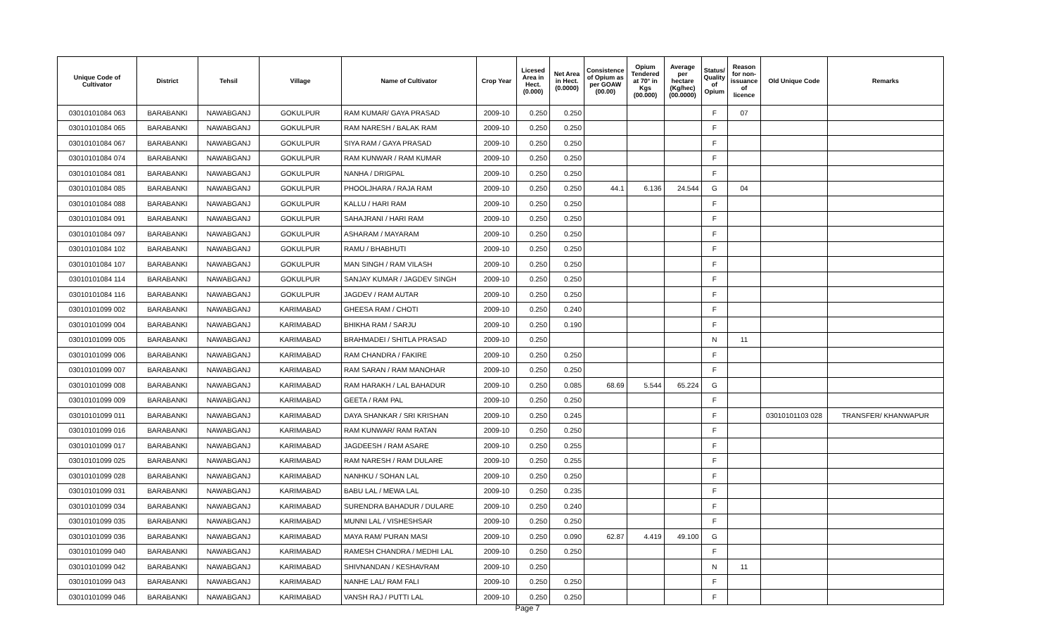| Unique Code of Cultivator | District | Tehsil | Village | Name of Cultivator | Crop Year | Licesed Area in Hect. (0.000) | Net Area in Hect. (0.0000) | Consistence of Opium as per GOAW (00.00) | Opium Tendered at 70° in Kgs (00.000) | Average per hectare (Kg/hec) (00.0000) | Status/ Quality of Opium | Reason for non-issuance of licence | Old Unique Code | Remarks |
| --- | --- | --- | --- | --- | --- | --- | --- | --- | --- | --- | --- | --- | --- | --- |
| 03010101084 063 | BARABANKI | NAWABGANJ | GOKULPUR | RAM KUMAR/ GAYA PRASAD | 2009-10 | 0.250 | 0.250 | | | | F | 07 | | |
| 03010101084 065 | BARABANKI | NAWABGANJ | GOKULPUR | RAM NARESH / BALAK RAM | 2009-10 | 0.250 | 0.250 | | | | F | | | |
| 03010101084 067 | BARABANKI | NAWABGANJ | GOKULPUR | SIYA RAM / GAYA PRASAD | 2009-10 | 0.250 | 0.250 | | | | F | | | |
| 03010101084 074 | BARABANKI | NAWABGANJ | GOKULPUR | RAM KUNWAR / RAM KUMAR | 2009-10 | 0.250 | 0.250 | | | | F | | | |
| 03010101084 081 | BARABANKI | NAWABGANJ | GOKULPUR | NANHA / DRIGPAL | 2009-10 | 0.250 | 0.250 | | | | F | | | |
| 03010101084 085 | BARABANKI | NAWABGANJ | GOKULPUR | PHOOLJHARA / RAJA RAM | 2009-10 | 0.250 | 0.250 | 44.1 | 6.136 | 24.544 | G | 04 | | |
| 03010101084 088 | BARABANKI | NAWABGANJ | GOKULPUR | KALLU / HARI RAM | 2009-10 | 0.250 | 0.250 | | | | F | | | |
| 03010101084 091 | BARABANKI | NAWABGANJ | GOKULPUR | SAHAJRANI / HARI RAM | 2009-10 | 0.250 | 0.250 | | | | F | | | |
| 03010101084 097 | BARABANKI | NAWABGANJ | GOKULPUR | ASHARAM / MAYARAM | 2009-10 | 0.250 | 0.250 | | | | F | | | |
| 03010101084 102 | BARABANKI | NAWABGANJ | GOKULPUR | RAMU / BHABHUTI | 2009-10 | 0.250 | 0.250 | | | | F | | | |
| 03010101084 107 | BARABANKI | NAWABGANJ | GOKULPUR | MAN SINGH / RAM VILASH | 2009-10 | 0.250 | 0.250 | | | | F | | | |
| 03010101084 114 | BARABANKI | NAWABGANJ | GOKULPUR | SANJAY KUMAR / JAGDEV SINGH | 2009-10 | 0.250 | 0.250 | | | | F | | | |
| 03010101084 116 | BARABANKI | NAWABGANJ | GOKULPUR | JAGDEV / RAM AUTAR | 2009-10 | 0.250 | 0.250 | | | | F | | | |
| 03010101099 002 | BARABANKI | NAWABGANJ | KARIMABAD | GHEESA RAM / CHOTI | 2009-10 | 0.250 | 0.240 | | | | F | | | |
| 03010101099 004 | BARABANKI | NAWABGANJ | KARIMABAD | BHIKHA RAM / SARJU | 2009-10 | 0.250 | 0.190 | | | | F | | | |
| 03010101099 005 | BARABANKI | NAWABGANJ | KARIMABAD | BRAHMADEI / SHITLA PRASAD | 2009-10 | 0.250 | | | | | N | 11 | | |
| 03010101099 006 | BARABANKI | NAWABGANJ | KARIMABAD | RAM CHANDRA / FAKIRE | 2009-10 | 0.250 | 0.250 | | | | F | | | |
| 03010101099 007 | BARABANKI | NAWABGANJ | KARIMABAD | RAM SARAN / RAM MANOHAR | 2009-10 | 0.250 | 0.250 | | | | F | | | |
| 03010101099 008 | BARABANKI | NAWABGANJ | KARIMABAD | RAM HARAKH / LAL BAHADUR | 2009-10 | 0.250 | 0.085 | 68.69 | 5.544 | 65.224 | G | | | |
| 03010101099 009 | BARABANKI | NAWABGANJ | KARIMABAD | GEETA / RAM PAL | 2009-10 | 0.250 | 0.250 | | | | F | | | |
| 03010101099 011 | BARABANKI | NAWABGANJ | KARIMABAD | DAYA SHANKAR / SRI KRISHAN | 2009-10 | 0.250 | 0.245 | | | | F | | 03010101103 028 | TRANSFER/ KHANWAPUR |
| 03010101099 016 | BARABANKI | NAWABGANJ | KARIMABAD | RAM KUNWAR/ RAM RATAN | 2009-10 | 0.250 | 0.250 | | | | F | | | |
| 03010101099 017 | BARABANKI | NAWABGANJ | KARIMABAD | JAGDEESH / RAM ASARE | 2009-10 | 0.250 | 0.255 | | | | F | | | |
| 03010101099 025 | BARABANKI | NAWABGANJ | KARIMABAD | RAM NARESH / RAM DULARE | 2009-10 | 0.250 | 0.255 | | | | F | | | |
| 03010101099 028 | BARABANKI | NAWABGANJ | KARIMABAD | NANHKU / SOHAN LAL | 2009-10 | 0.250 | 0.250 | | | | F | | | |
| 03010101099 031 | BARABANKI | NAWABGANJ | KARIMABAD | BABU LAL / MEWA LAL | 2009-10 | 0.250 | 0.235 | | | | F | | | |
| 03010101099 034 | BARABANKI | NAWABGANJ | KARIMABAD | SURENDRA BAHADUR / DULARE | 2009-10 | 0.250 | 0.240 | | | | F | | | |
| 03010101099 035 | BARABANKI | NAWABGANJ | KARIMABAD | MUNNI LAL / VISHESHSAR | 2009-10 | 0.250 | 0.250 | | | | F | | | |
| 03010101099 036 | BARABANKI | NAWABGANJ | KARIMABAD | MAYA RAM/ PURAN MASI | 2009-10 | 0.250 | 0.090 | 62.87 | 4.419 | 49.100 | G | | | |
| 03010101099 040 | BARABANKI | NAWABGANJ | KARIMABAD | RAMESH CHANDRA / MEDHI LAL | 2009-10 | 0.250 | 0.250 | | | | F | | | |
| 03010101099 042 | BARABANKI | NAWABGANJ | KARIMABAD | SHIVNANDAN / KESHAVRAM | 2009-10 | 0.250 | | | | | N | 11 | | |
| 03010101099 043 | BARABANKI | NAWABGANJ | KARIMABAD | NANHE LAL/ RAM FALI | 2009-10 | 0.250 | 0.250 | | | | F | | | |
| 03010101099 046 | BARABANKI | NAWABGANJ | KARIMABAD | VANSH RAJ / PUTTI LAL | 2009-10 | 0.250 | 0.250 | | | | F | | | |
Page 7